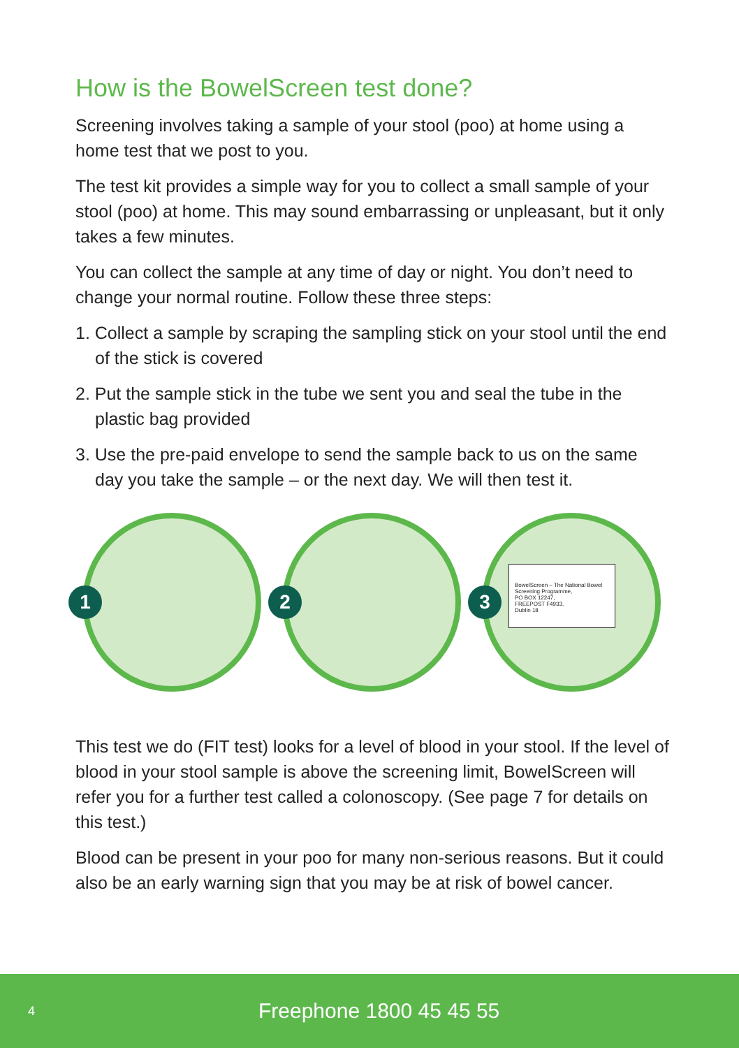How is the BowelScreen test done?
Screening involves taking a sample of your stool (poo) at home using a home test that we post to you.
The test kit provides a simple way for you to collect a small sample of your stool (poo) at home. This may sound embarrassing or unpleasant, but it only takes a few minutes.
You can collect the sample at any time of day or night. You don’t need to change your normal routine. Follow these three steps:
1. Collect a sample by scraping the sampling stick on your stool until the end of the stick is covered
2. Put the sample stick in the tube we sent you and seal the tube in the plastic bag provided
3. Use the pre-paid envelope to send the sample back to us on the same day you take the sample – or the next day. We will then test it.
1
2
3
BowelScreen – The National Bowel Screening Programme,
PO BOX 12247,
FREEPOST F4933,
Dublin 18
This test we do (FIT test) looks for a level of blood in your stool. If the level of blood in your stool sample is above the screening limit, BowelScreen will refer you for a further test called a colonoscopy. (See page 7 for details on this test.)
Blood can be present in your poo for many non-serious reasons. But it could also be an early warning sign that you may be at risk of bowel cancer.
4 Freephone 1800 45 45 55